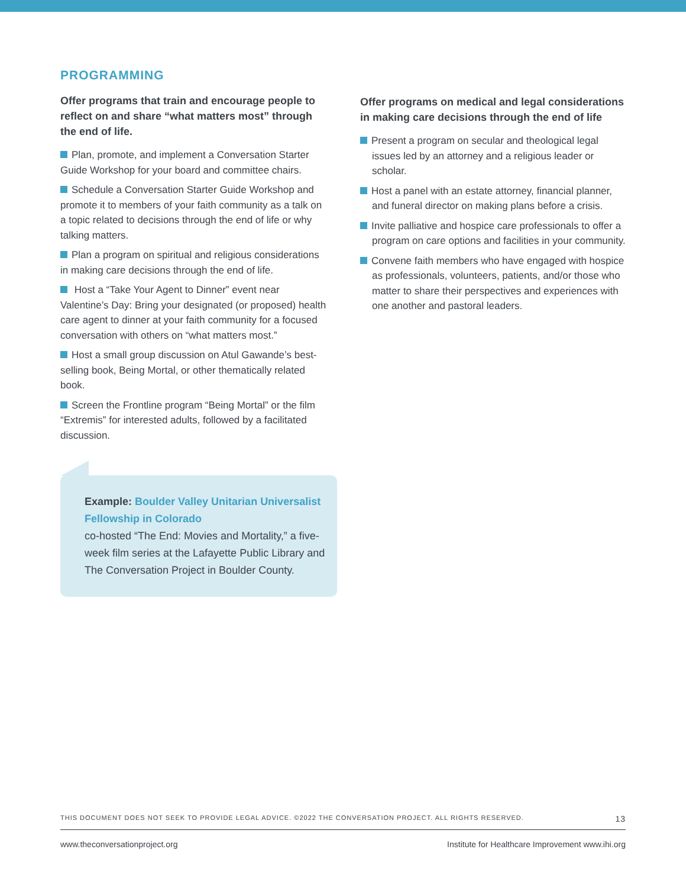PROGRAMMING
Offer programs that train and encourage people to reflect on and share “what matters most” through the end of life.
Plan, promote, and implement a Conversation Starter Guide Workshop for your board and committee chairs.
Schedule a Conversation Starter Guide Workshop and promote it to members of your faith community as a talk on a topic related to decisions through the end of life or why talking matters.
Plan a program on spiritual and religious considerations in making care decisions through the end of life.
Host a “Take Your Agent to Dinner” event near Valentine’s Day: Bring your designated (or proposed) health care agent to dinner at your faith community for a focused conversation with others on “what matters most.”
Host a small group discussion on Atul Gawande’s best-selling book, Being Mortal, or other thematically related book.
Screen the Frontline program “Being Mortal” or the film “Extremis” for interested adults, followed by a facilitated discussion.
Example: Boulder Valley Unitarian Universalist Fellowship in Colorado
co-hosted “The End: Movies and Mortality,” a five-week film series at the Lafayette Public Library and The Conversation Project in Boulder County.
Offer programs on medical and legal considerations in making care decisions through the end of life
Present a program on secular and theological legal issues led by an attorney and a religious leader or scholar.
Host a panel with an estate attorney, financial planner, and funeral director on making plans before a crisis.
Invite palliative and hospice care professionals to offer a program on care options and facilities in your community.
Convene faith members who have engaged with hospice as professionals, volunteers, patients, and/or those who matter to share their perspectives and experiences with one another and pastoral leaders.
THIS DOCUMENT DOES NOT SEEK TO PROVIDE LEGAL ADVICE. ©2022 THE CONVERSATION PROJECT. ALL RIGHTS RESERVED. 13
www.theconversationproject.org Institute for Healthcare Improvement www.ihi.org